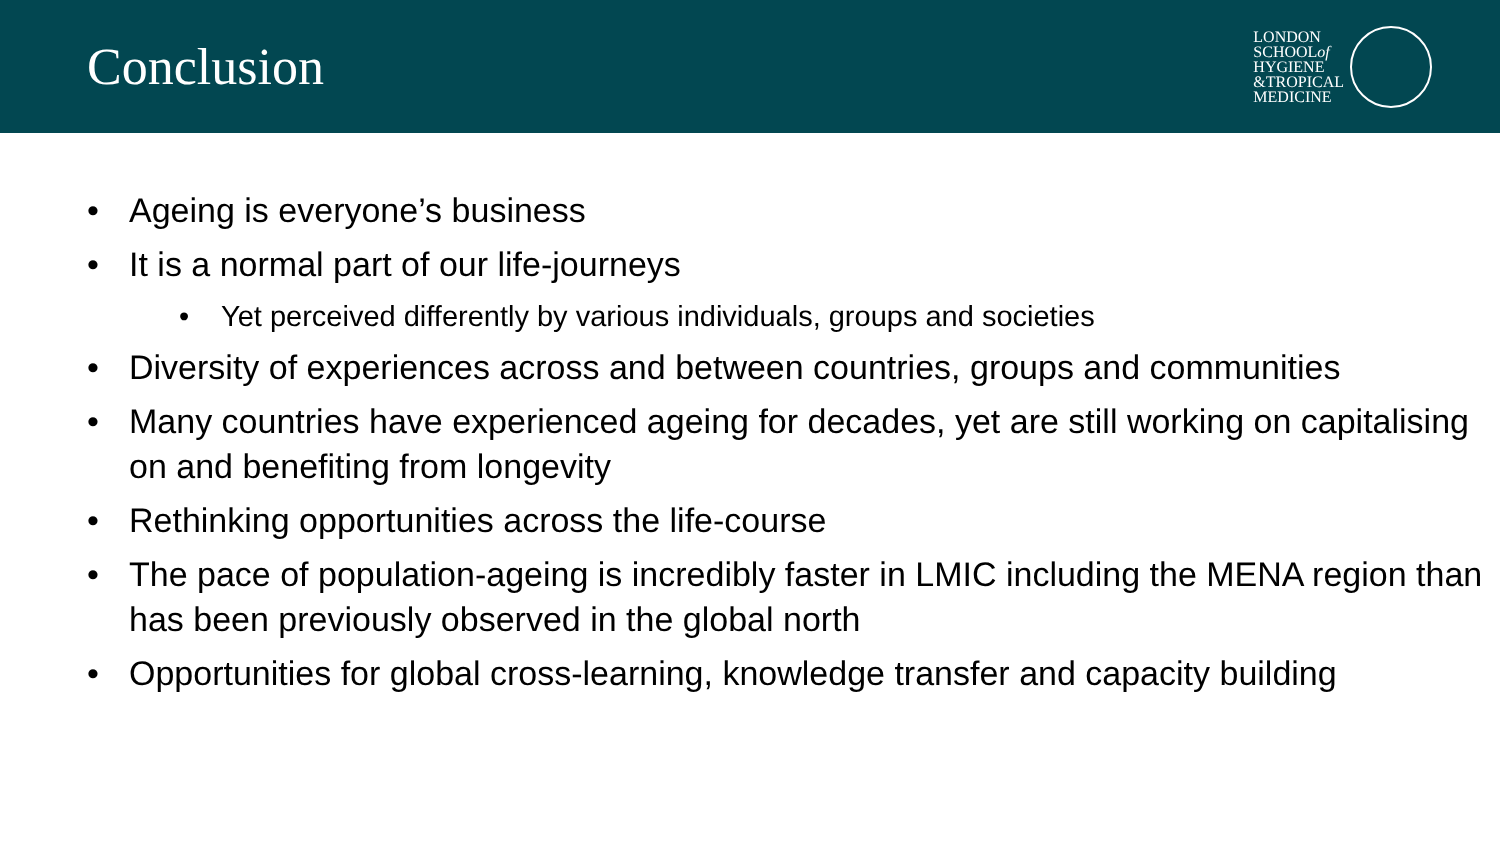Conclusion
LONDON
SCHOOLof
HYGIENE
&TROPICAL
MEDICINE
• Ageing is everyone’s business
• It is a normal part of our life-journeys
• Yet perceived differently by various individuals, groups and societies
• Diversity of experiences across and between countries, groups and communities
• Many countries have experienced ageing for decades, yet are still working on capitalising on and benefiting from longevity
• Rethinking opportunities across the life-course
• The pace of population-ageing is incredibly faster in LMIC including the MENA region than has been previously observed in the global north
• Opportunities for global cross-learning, knowledge transfer and capacity building